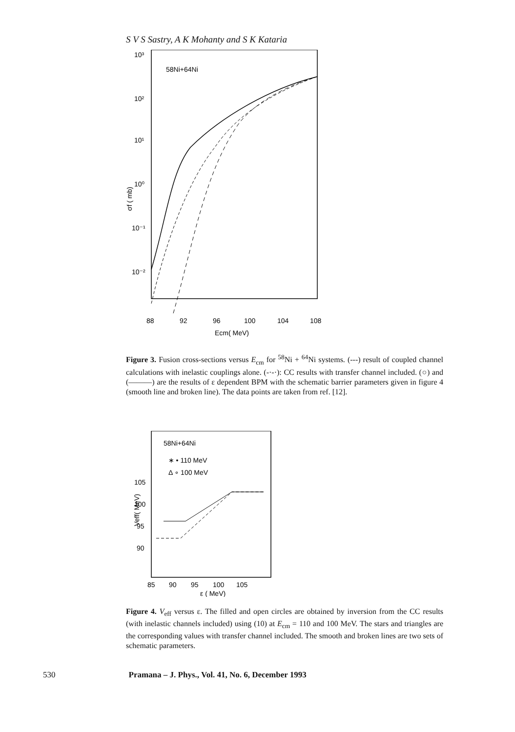S V S Sastry, A K Mohanty and S K Kataria
58Ni+64Ni
10³
10²
10¹
10⁰
10⁻¹
10⁻²
σf ( mb)
88
92
96
100
104
108
Ecm( MeV)
Figure 3. Fusion cross-sections versus E<sub>cm</sub> for <sup>58</sup>Ni + <sup>64</sup>Ni systems. (---) result of coupled channel calculations with inelastic couplings alone. (-·-·): CC results with transfer channel included. (○) and (———) are the results of ε dependent BPM with the schematic barrier parameters given in figure 4 (smooth line and broken line). The data points are taken from ref. [12].
58Ni+64Ni
∗ • 110 MeV
Δ ∘ 100 MeV
105
100
95
90
Veff( MeV)
85
90
95
100
105
ε ( MeV)
Figure 4. V<sub>eff</sub> versus ε. The filled and open circles are obtained by inversion from the CC results (with inelastic channels included) using (10) at E<sub>cm</sub> = 110 and 100 MeV. The stars and triangles are the corresponding values with transfer channel included. The smooth and broken lines are two sets of schematic parameters.
530 Pramana – J. Phys., Vol. 41, No. 6, December 1993